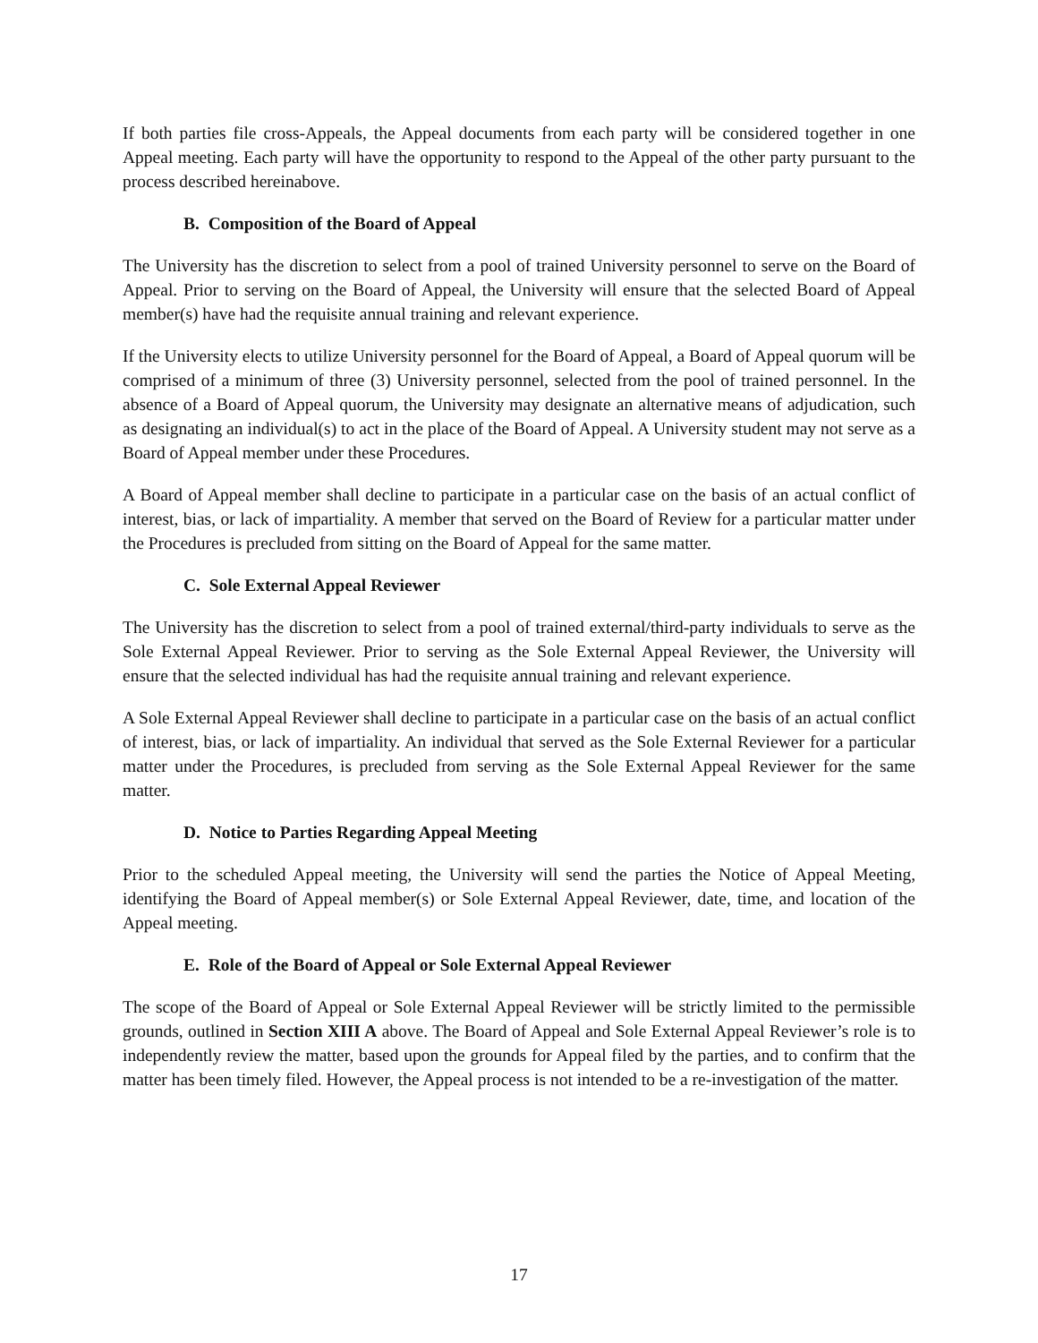If both parties file cross-Appeals, the Appeal documents from each party will be considered together in one Appeal meeting. Each party will have the opportunity to respond to the Appeal of the other party pursuant to the process described hereinabove.
B. Composition of the Board of Appeal
The University has the discretion to select from a pool of trained University personnel to serve on the Board of Appeal. Prior to serving on the Board of Appeal, the University will ensure that the selected Board of Appeal member(s) have had the requisite annual training and relevant experience.
If the University elects to utilize University personnel for the Board of Appeal, a Board of Appeal quorum will be comprised of a minimum of three (3) University personnel, selected from the pool of trained personnel. In the absence of a Board of Appeal quorum, the University may designate an alternative means of adjudication, such as designating an individual(s) to act in the place of the Board of Appeal. A University student may not serve as a Board of Appeal member under these Procedures.
A Board of Appeal member shall decline to participate in a particular case on the basis of an actual conflict of interest, bias, or lack of impartiality. A member that served on the Board of Review for a particular matter under the Procedures is precluded from sitting on the Board of Appeal for the same matter.
C. Sole External Appeal Reviewer
The University has the discretion to select from a pool of trained external/third-party individuals to serve as the Sole External Appeal Reviewer. Prior to serving as the Sole External Appeal Reviewer, the University will ensure that the selected individual has had the requisite annual training and relevant experience.
A Sole External Appeal Reviewer shall decline to participate in a particular case on the basis of an actual conflict of interest, bias, or lack of impartiality. An individual that served as the Sole External Reviewer for a particular matter under the Procedures, is precluded from serving as the Sole External Appeal Reviewer for the same matter.
D. Notice to Parties Regarding Appeal Meeting
Prior to the scheduled Appeal meeting, the University will send the parties the Notice of Appeal Meeting, identifying the Board of Appeal member(s) or Sole External Appeal Reviewer, date, time, and location of the Appeal meeting.
E. Role of the Board of Appeal or Sole External Appeal Reviewer
The scope of the Board of Appeal or Sole External Appeal Reviewer will be strictly limited to the permissible grounds, outlined in Section XIII A above. The Board of Appeal and Sole External Appeal Reviewer’s role is to independently review the matter, based upon the grounds for Appeal filed by the parties, and to confirm that the matter has been timely filed. However, the Appeal process is not intended to be a re-investigation of the matter.
17